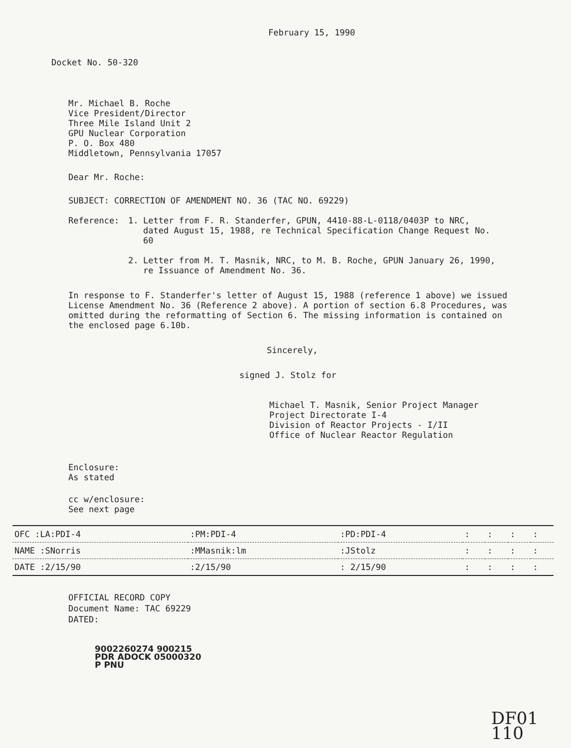February 15, 1990
Docket No. 50-320
Mr. Michael B. Roche
Vice President/Director
Three Mile Island Unit 2
GPU Nuclear Corporation
P. O. Box 480
Middletown, Pennsylvania 17057
Dear Mr. Roche:
SUBJECT: CORRECTION OF AMENDMENT NO. 36 (TAC NO. 69229)
Reference:
1. Letter from F. R. Standerfer, GPUN, 4410-88-L-0118/0403P to NRC, dated August 15, 1988, re Technical Specification Change Request No. 60
2. Letter from M. T. Masnik, NRC, to M. B. Roche, GPUN January 26, 1990, re Issuance of Amendment No. 36.
In response to F. Standerfer's letter of August 15, 1988 (reference 1 above) we issued License Amendment No. 36 (Reference 2 above). A portion of section 6.8 Procedures, was omitted during the reformatting of Section 6. The missing information is contained on the enclosed page 6.10b.
Sincerely,
signed J. Stolz for
Michael T. Masnik, Senior Project Manager
Project Directorate I-4
Division of Reactor Projects - I/II
Office of Nuclear Reactor Regulation
Enclosure:
As stated
cc w/enclosure:
See next page
| OFC :LA:PDI-4 | :PM:PDI-4 | :PD:PDI-4 | : | : | : | : |
| NAME :SNorris | :MMasnik:lm | :JStolz | : | : | : | : |
| DATE :2/15/90 | :2/15/90 | : 2/15/90 | : | : | : | : |
OFFICIAL RECORD COPY
Document Name: TAC 69229
DATED:
9002260274 900215
PDR ADOCK 05000320
P PNU
DF01
110